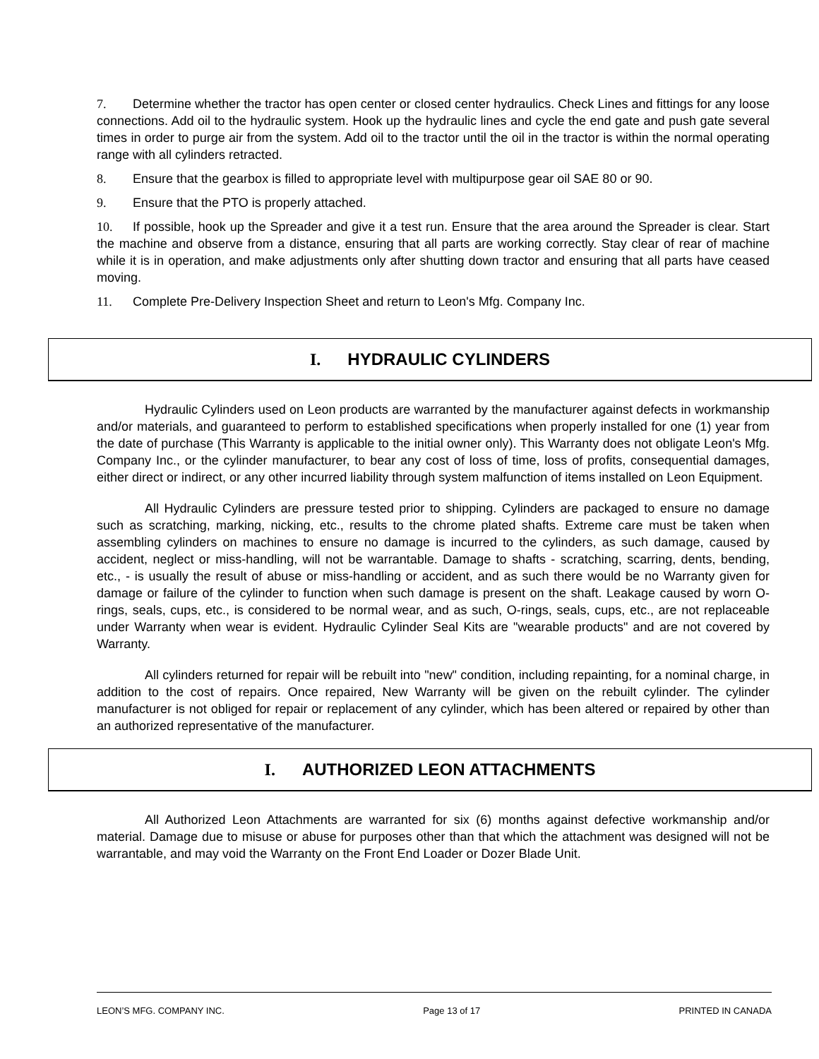7. Determine whether the tractor has open center or closed center hydraulics. Check Lines and fittings for any loose connections. Add oil to the hydraulic system. Hook up the hydraulic lines and cycle the end gate and push gate several times in order to purge air from the system. Add oil to the tractor until the oil in the tractor is within the normal operating range with all cylinders retracted.
8. Ensure that the gearbox is filled to appropriate level with multipurpose gear oil SAE 80 or 90.
9. Ensure that the PTO is properly attached.
10. If possible, hook up the Spreader and give it a test run. Ensure that the area around the Spreader is clear. Start the machine and observe from a distance, ensuring that all parts are working correctly. Stay clear of rear of machine while it is in operation, and make adjustments only after shutting down tractor and ensuring that all parts have ceased moving.
11. Complete Pre-Delivery Inspection Sheet and return to Leon's Mfg. Company Inc.
I. HYDRAULIC CYLINDERS
Hydraulic Cylinders used on Leon products are warranted by the manufacturer against defects in workmanship and/or materials, and guaranteed to perform to established specifications when properly installed for one (1) year from the date of purchase (This Warranty is applicable to the initial owner only). This Warranty does not obligate Leon's Mfg. Company Inc., or the cylinder manufacturer, to bear any cost of loss of time, loss of profits, consequential damages, either direct or indirect, or any other incurred liability through system malfunction of items installed on Leon Equipment.
All Hydraulic Cylinders are pressure tested prior to shipping. Cylinders are packaged to ensure no damage such as scratching, marking, nicking, etc., results to the chrome plated shafts. Extreme care must be taken when assembling cylinders on machines to ensure no damage is incurred to the cylinders, as such damage, caused by accident, neglect or miss-handling, will not be warrantable. Damage to shafts - scratching, scarring, dents, bending, etc., - is usually the result of abuse or miss-handling or accident, and as such there would be no Warranty given for damage or failure of the cylinder to function when such damage is present on the shaft. Leakage caused by worn O-rings, seals, cups, etc., is considered to be normal wear, and as such, O-rings, seals, cups, etc., are not replaceable under Warranty when wear is evident. Hydraulic Cylinder Seal Kits are "wearable products" and are not covered by Warranty.
All cylinders returned for repair will be rebuilt into "new" condition, including repainting, for a nominal charge, in addition to the cost of repairs. Once repaired, New Warranty will be given on the rebuilt cylinder. The cylinder manufacturer is not obliged for repair or replacement of any cylinder, which has been altered or repaired by other than an authorized representative of the manufacturer.
I. AUTHORIZED LEON ATTACHMENTS
All Authorized Leon Attachments are warranted for six (6) months against defective workmanship and/or material. Damage due to misuse or abuse for purposes other than that which the attachment was designed will not be warrantable, and may void the Warranty on the Front End Loader or Dozer Blade Unit.
LEON’S MFG. COMPANY INC. Page 13 of 17 PRINTED IN CANADA